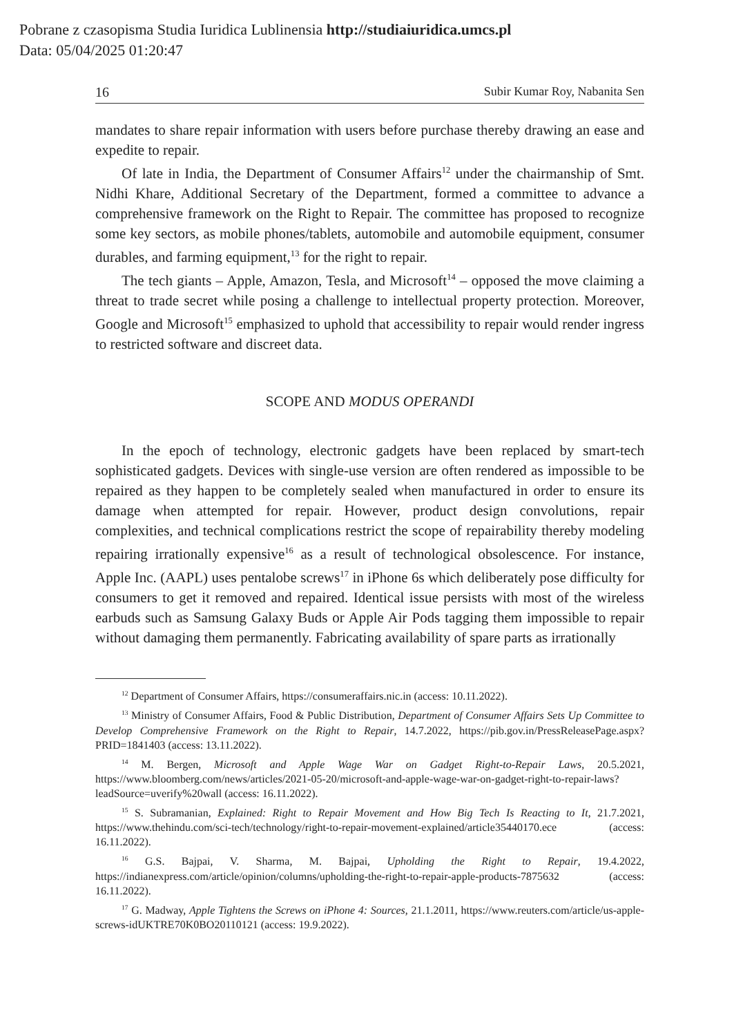Pobrane z czasopisma Studia Iuridica Lublinensia http://studiaiuridica.umcs.pl
Data: 05/04/2025 01:20:47
16 Subir Kumar Roy, Nabanita Sen
mandates to share repair information with users before purchase thereby drawing an ease and expedite to repair.
Of late in India, the Department of Consumer Affairs<sup>12</sup> under the chairmanship of Smt. Nidhi Khare, Additional Secretary of the Department, formed a committee to advance a comprehensive framework on the Right to Repair. The committee has proposed to recognize some key sectors, as mobile phones/tablets, automobile and automobile equipment, consumer durables, and farming equipment,<sup>13</sup> for the right to repair.
The tech giants – Apple, Amazon, Tesla, and Microsoft<sup>14</sup> – opposed the move claiming a threat to trade secret while posing a challenge to intellectual property protection. Moreover, Google and Microsoft<sup>15</sup> emphasized to uphold that accessibility to repair would render ingress to restricted software and discreet data.
SCOPE AND MODUS OPERANDI
In the epoch of technology, electronic gadgets have been replaced by smart-tech sophisticated gadgets. Devices with single-use version are often rendered as impossible to be repaired as they happen to be completely sealed when manufactured in order to ensure its damage when attempted for repair. However, product design convolutions, repair complexities, and technical complications restrict the scope of repairability thereby modeling repairing irrationally expensive<sup>16</sup> as a result of technological obsolescence. For instance, Apple Inc. (AAPL) uses pentalobe screws<sup>17</sup> in iPhone 6s which deliberately pose difficulty for consumers to get it removed and repaired. Identical issue persists with most of the wireless earbuds such as Samsung Galaxy Buds or Apple Air Pods tagging them impossible to repair without damaging them permanently. Fabricating availability of spare parts as irrationally
<sup>12</sup> Department of Consumer Affairs, https://consumeraffairs.nic.in (access: 10.11.2022).
<sup>13</sup> Ministry of Consumer Affairs, Food & Public Distribution, Department of Consumer Affairs Sets Up Committee to Develop Comprehensive Framework on the Right to Repair, 14.7.2022, https://pib.gov.in/PressReleasePage.aspx?PRID=1841403 (access: 13.11.2022).
<sup>14</sup> M. Bergen, Microsoft and Apple Wage War on Gadget Right-to-Repair Laws, 20.5.2021, https://www.bloomberg.com/news/articles/2021-05-20/microsoft-and-apple-wage-war-on-gadget-right-to-repair-laws?leadSource=uverify%20wall (access: 16.11.2022).
<sup>15</sup> S. Subramanian, Explained: Right to Repair Movement and How Big Tech Is Reacting to It, 21.7.2021, https://www.thehindu.com/sci-tech/technology/right-to-repair-movement-explained/article35440170.ece (access: 16.11.2022).
<sup>16</sup> G.S. Bajpai, V. Sharma, M. Bajpai, Upholding the Right to Repair, 19.4.2022, https://indianexpress.com/article/opinion/columns/upholding-the-right-to-repair-apple-products-7875632 (access: 16.11.2022).
<sup>17</sup> G. Madway, Apple Tightens the Screws on iPhone 4: Sources, 21.1.2011, https://www.reuters.com/article/us-apple-screws-idUKTRE70K0BO20110121 (access: 19.9.2022).